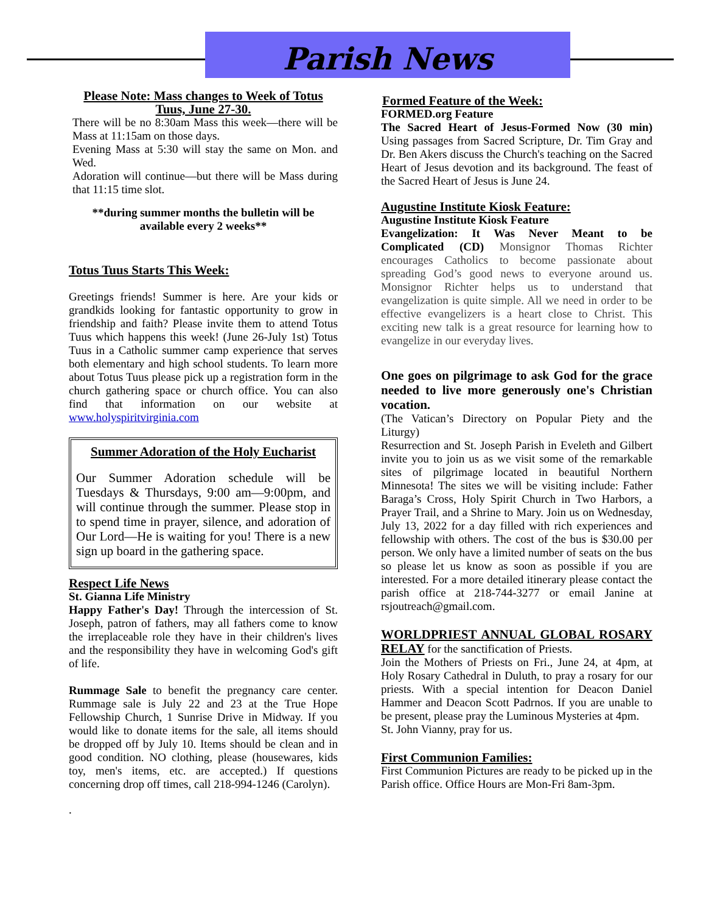Parish News
Please Note: Mass changes to Week of Totus Tuus, June 27-30.
There will be no 8:30am Mass this week—there will be Mass at 11:15am on those days.
Evening Mass at 5:30 will stay the same on Mon. and Wed.
Adoration will continue—but there will be Mass during that 11:15 time slot.
**during summer months the bulletin will be available every 2 weeks**
Totus Tuus Starts This Week:
Greetings friends! Summer is here. Are your kids or grandkids looking for fantastic opportunity to grow in friendship and faith? Please invite them to attend Totus Tuus which happens this week! (June 26-July 1st) Totus Tuus in a Catholic summer camp experience that serves both elementary and high school students. To learn more about Totus Tuus please pick up a registration form in the church gathering space or church office. You can also find that information on our website at www.holyspiritvirginia.com
Summer Adoration of the Holy Eucharist
Our Summer Adoration schedule will be Tuesdays & Thursdays, 9:00 am—9:00pm, and will continue through the summer. Please stop in to spend time in prayer, silence, and adoration of Our Lord—He is waiting for you! There is a new sign up board in the gathering space.
Respect Life News
St. Gianna Life Ministry
Happy Father's Day! Through the intercession of St. Joseph, patron of fathers, may all fathers come to know the irreplaceable role they have in their children's lives and the responsibility they have in welcoming God's gift of life.
Rummage Sale to benefit the pregnancy care center. Rummage sale is July 22 and 23 at the True Hope Fellowship Church, 1 Sunrise Drive in Midway. If you would like to donate items for the sale, all items should be dropped off by July 10. Items should be clean and in good condition. NO clothing, please (housewares, kids toy, men's items, etc. are accepted.) If questions concerning drop off times, call 218-994-1246 (Carolyn).
.
Formed Feature of the Week:
FORMED.org Feature
The Sacred Heart of Jesus-Formed Now (30 min) Using passages from Sacred Scripture, Dr. Tim Gray and Dr. Ben Akers discuss the Church's teaching on the Sacred Heart of Jesus devotion and its background. The feast of the Sacred Heart of Jesus is June 24.
Augustine Institute Kiosk Feature:
Augustine Institute Kiosk Feature
Evangelization: It Was Never Meant to be Complicated (CD) Monsignor Thomas Richter encourages Catholics to become passionate about spreading God’s good news to everyone around us. Monsignor Richter helps us to understand that evangelization is quite simple. All we need in order to be effective evangelizers is a heart close to Christ. This exciting new talk is a great resource for learning how to evangelize in our everyday lives.
One goes on pilgrimage to ask God for the grace needed to live more generously one's Christian vocation.
(The Vatican’s Directory on Popular Piety and the Liturgy)
Resurrection and St. Joseph Parish in Eveleth and Gilbert invite you to join us as we visit some of the remarkable sites of pilgrimage located in beautiful Northern Minnesota! The sites we will be visiting include: Father Baraga’s Cross, Holy Spirit Church in Two Harbors, a Prayer Trail, and a Shrine to Mary. Join us on Wednesday, July 13, 2022 for a day filled with rich experiences and fellowship with others. The cost of the bus is $30.00 per person. We only have a limited number of seats on the bus so please let us know as soon as possible if you are interested. For a more detailed itinerary please contact the parish office at 218-744-3277 or email Janine at rsjoutreach@gmail.com.
WORLDPRIEST ANNUAL GLOBAL ROSARY RELAY for the sanctification of Priests.
Join the Mothers of Priests on Fri., June 24, at 4pm, at Holy Rosary Cathedral in Duluth, to pray a rosary for our priests. With a special intention for Deacon Daniel Hammer and Deacon Scott Padrnos. If you are unable to be present, please pray the Luminous Mysteries at 4pm.
St. John Vianny, pray for us.
First Communion Families:
First Communion Pictures are ready to be picked up in the Parish office. Office Hours are Mon-Fri 8am-3pm.